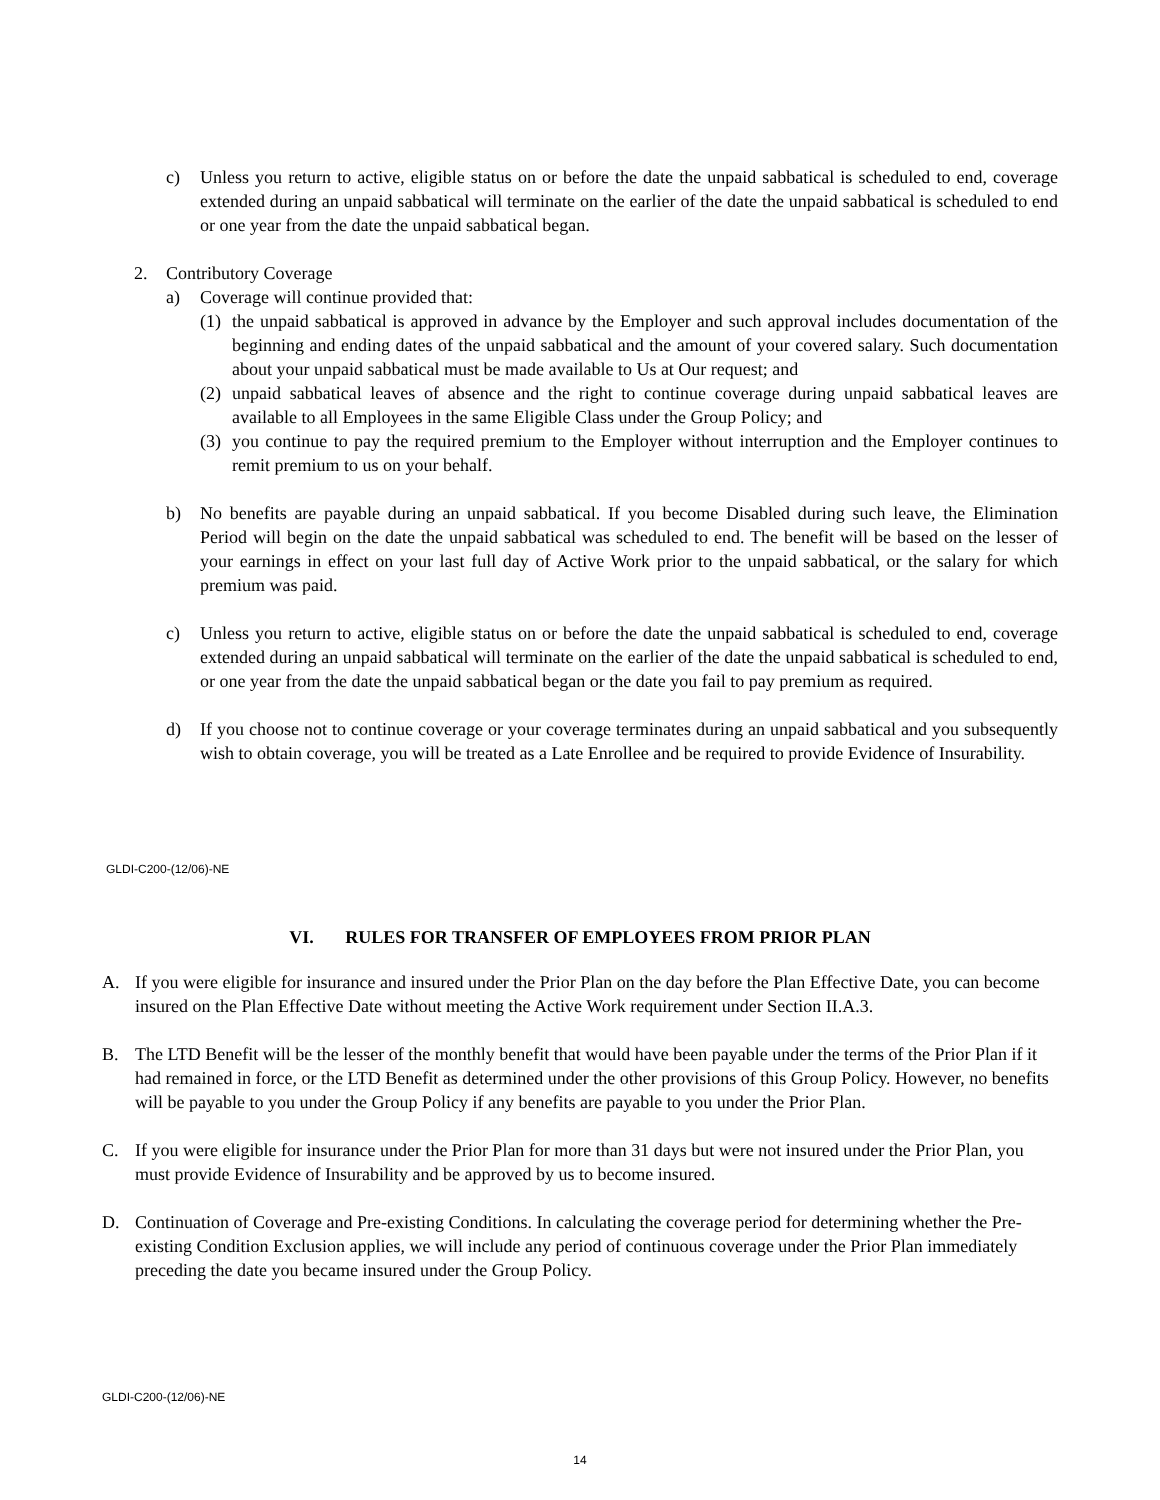c) Unless you return to active, eligible status on or before the date the unpaid sabbatical is scheduled to end, coverage extended during an unpaid sabbatical will terminate on the earlier of the date the unpaid sabbatical is scheduled to end or one year from the date the unpaid sabbatical began.
2. Contributory Coverage
a) Coverage will continue provided that:
(1) the unpaid sabbatical is approved in advance by the Employer and such approval includes documentation of the beginning and ending dates of the unpaid sabbatical and the amount of your covered salary. Such documentation about your unpaid sabbatical must be made available to Us at Our request; and
(2) unpaid sabbatical leaves of absence and the right to continue coverage during unpaid sabbatical leaves are available to all Employees in the same Eligible Class under the Group Policy; and
(3) you continue to pay the required premium to the Employer without interruption and the Employer continues to remit premium to us on your behalf.
b) No benefits are payable during an unpaid sabbatical. If you become Disabled during such leave, the Elimination Period will begin on the date the unpaid sabbatical was scheduled to end. The benefit will be based on the lesser of your earnings in effect on your last full day of Active Work prior to the unpaid sabbatical, or the salary for which premium was paid.
c) Unless you return to active, eligible status on or before the date the unpaid sabbatical is scheduled to end, coverage extended during an unpaid sabbatical will terminate on the earlier of the date the unpaid sabbatical is scheduled to end, or one year from the date the unpaid sabbatical began or the date you fail to pay premium as required.
d) If you choose not to continue coverage or your coverage terminates during an unpaid sabbatical and you subsequently wish to obtain coverage, you will be treated as a Late Enrollee and be required to provide Evidence of Insurability.
GLDI-C200-(12/06)-NE
VI. RULES FOR TRANSFER OF EMPLOYEES FROM PRIOR PLAN
A. If you were eligible for insurance and insured under the Prior Plan on the day before the Plan Effective Date, you can become insured on the Plan Effective Date without meeting the Active Work requirement under Section II.A.3.
B. The LTD Benefit will be the lesser of the monthly benefit that would have been payable under the terms of the Prior Plan if it had remained in force, or the LTD Benefit as determined under the other provisions of this Group Policy. However, no benefits will be payable to you under the Group Policy if any benefits are payable to you under the Prior Plan.
C. If you were eligible for insurance under the Prior Plan for more than 31 days but were not insured under the Prior Plan, you must provide Evidence of Insurability and be approved by us to become insured.
D. Continuation of Coverage and Pre-existing Conditions. In calculating the coverage period for determining whether the Pre-existing Condition Exclusion applies, we will include any period of continuous coverage under the Prior Plan immediately preceding the date you became insured under the Group Policy.
GLDI-C200-(12/06)-NE
14